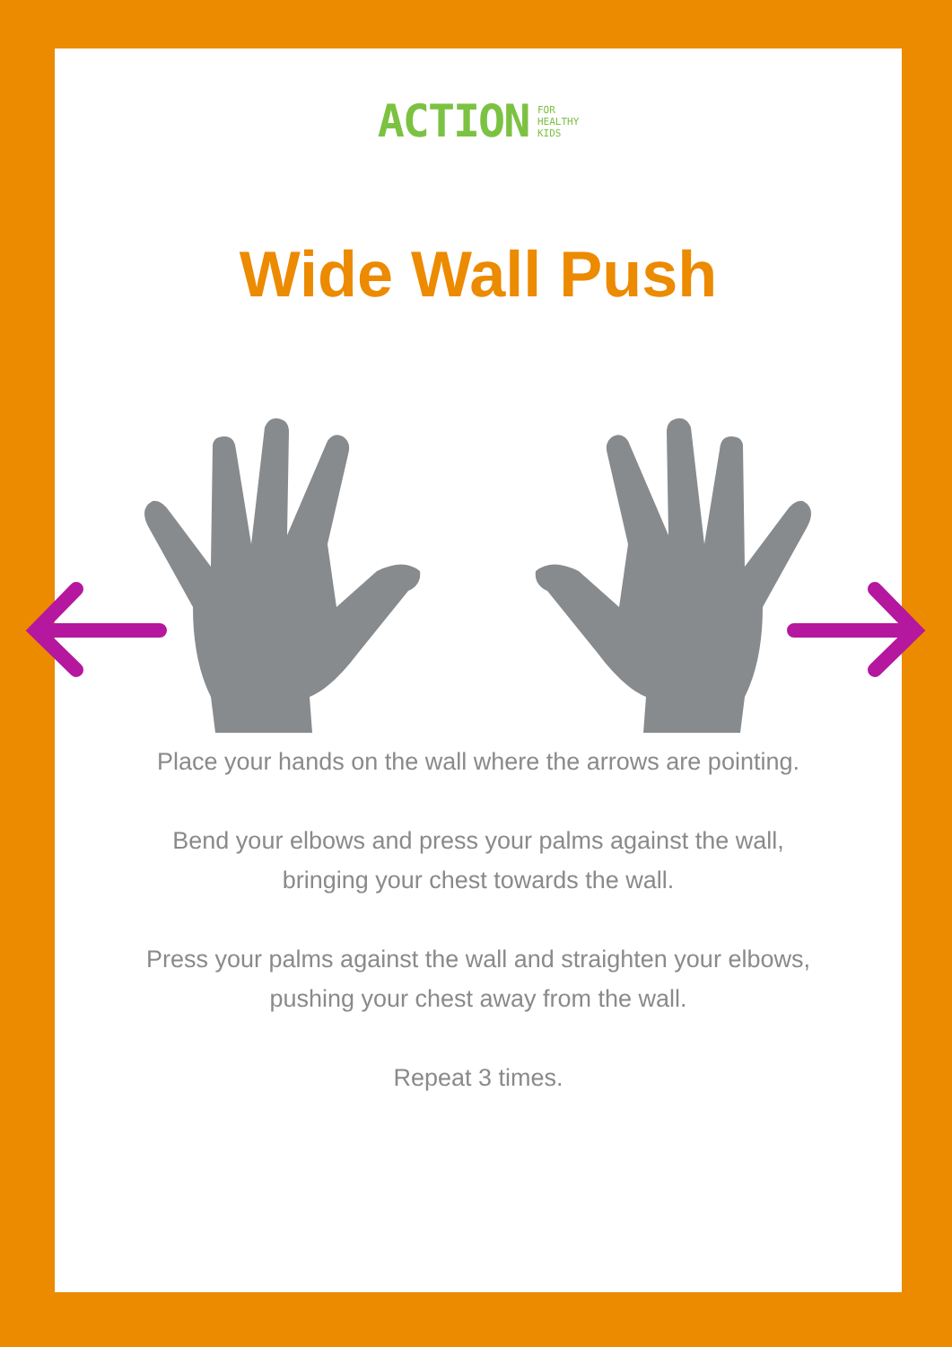ACTION FOR
HEALTHY
KIDS
Wide Wall Push
Place your hands on the wall where the arrows are pointing.
Bend your elbows and press your palms against the wall,
bringing your chest towards the wall.
Press your palms against the wall and straighten your elbows,
pushing your chest away from the wall.
Repeat 3 times.